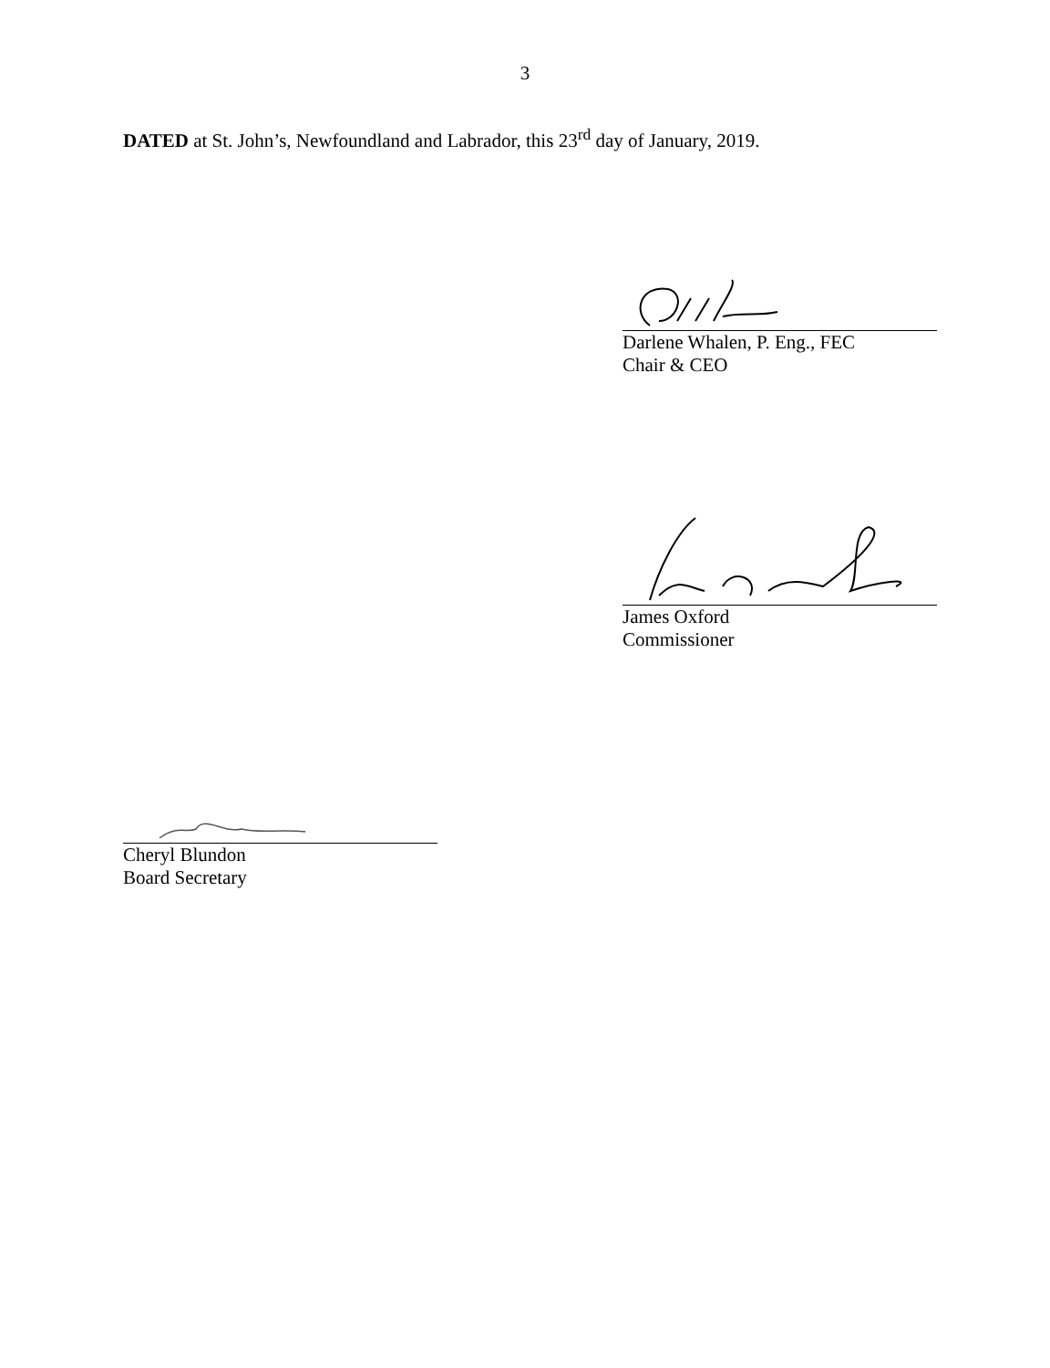3
DATED at St. John’s, Newfoundland and Labrador, this 23<sup>rd</sup> day of January, 2019.
Darlene Whalen, P. Eng., FEC
Chair & CEO
James Oxford
Commissioner
Cheryl Blundon
Board Secretary